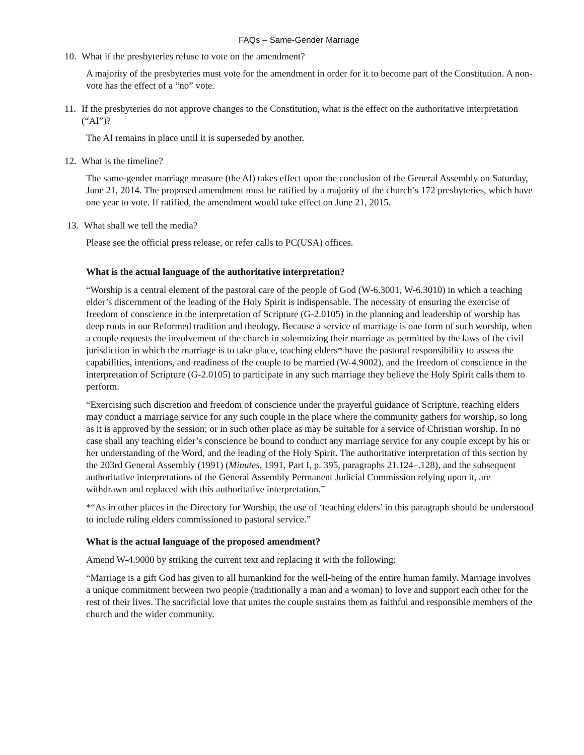FAQs – Same-Gender Marriage
10. What if the presbyteries refuse to vote on the amendment?
A majority of the presbyteries must vote for the amendment in order for it to become part of the Constitution. A non-vote has the effect of a “no” vote.
11. If the presbyteries do not approve changes to the Constitution, what is the effect on the authoritative interpretation (“AI”)?
The AI remains in place until it is superseded by another.
12. What is the timeline?
The same-gender marriage measure (the AI) takes effect upon the conclusion of the General Assembly on Saturday, June 21, 2014. The proposed amendment must be ratified by a majority of the church’s 172 presbyteries, which have one year to vote. If ratified, the amendment would take effect on June 21, 2015.
13. What shall we tell the media?
Please see the official press release, or refer calls to PC(USA) offices.
What is the actual language of the authoritative interpretation?
“Worship is a central element of the pastoral care of the people of God (W-6.3001, W-6.3010) in which a teaching elder’s discernment of the leading of the Holy Spirit is indispensable. The necessity of ensuring the exercise of freedom of conscience in the interpretation of Scripture (G-2.0105) in the planning and leadership of worship has deep roots in our Reformed tradition and theology. Because a service of marriage is one form of such worship, when a couple requests the involvement of the church in solemnizing their marriage as permitted by the laws of the civil jurisdiction in which the marriage is to take place, teaching elders* have the pastoral responsibility to assess the capabilities, intentions, and readiness of the couple to be married (W-4.9002), and the freedom of conscience in the interpretation of Scripture (G-2.0105) to participate in any such marriage they believe the Holy Spirit calls them to perform.
“Exercising such discretion and freedom of conscience under the prayerful guidance of Scripture, teaching elders may conduct a marriage service for any such couple in the place where the community gathers for worship, so long as it is approved by the session; or in such other place as may be suitable for a service of Christian worship. In no case shall any teaching elder’s conscience be bound to conduct any marriage service for any couple except by his or her understanding of the Word, and the leading of the Holy Spirit. The authoritative interpretation of this section by the 203rd General Assembly (1991) (Minutes, 1991, Part I, p. 395, paragraphs 21.124–.128), and the subsequent authoritative interpretations of the General Assembly Permanent Judicial Commission relying upon it, are withdrawn and replaced with this authoritative interpretation.”
*“As in other places in the Directory for Worship, the use of ‘teaching elders’ in this paragraph should be understood to include ruling elders commissioned to pastoral service.”
What is the actual language of the proposed amendment?
Amend W-4.9000 by striking the current text and replacing it with the following:
“Marriage is a gift God has given to all humankind for the well-being of the entire human family. Marriage involves a unique commitment between two people (traditionally a man and a woman) to love and support each other for the rest of their lives. The sacrificial love that unites the couple sustains them as faithful and responsible members of the church and the wider community.